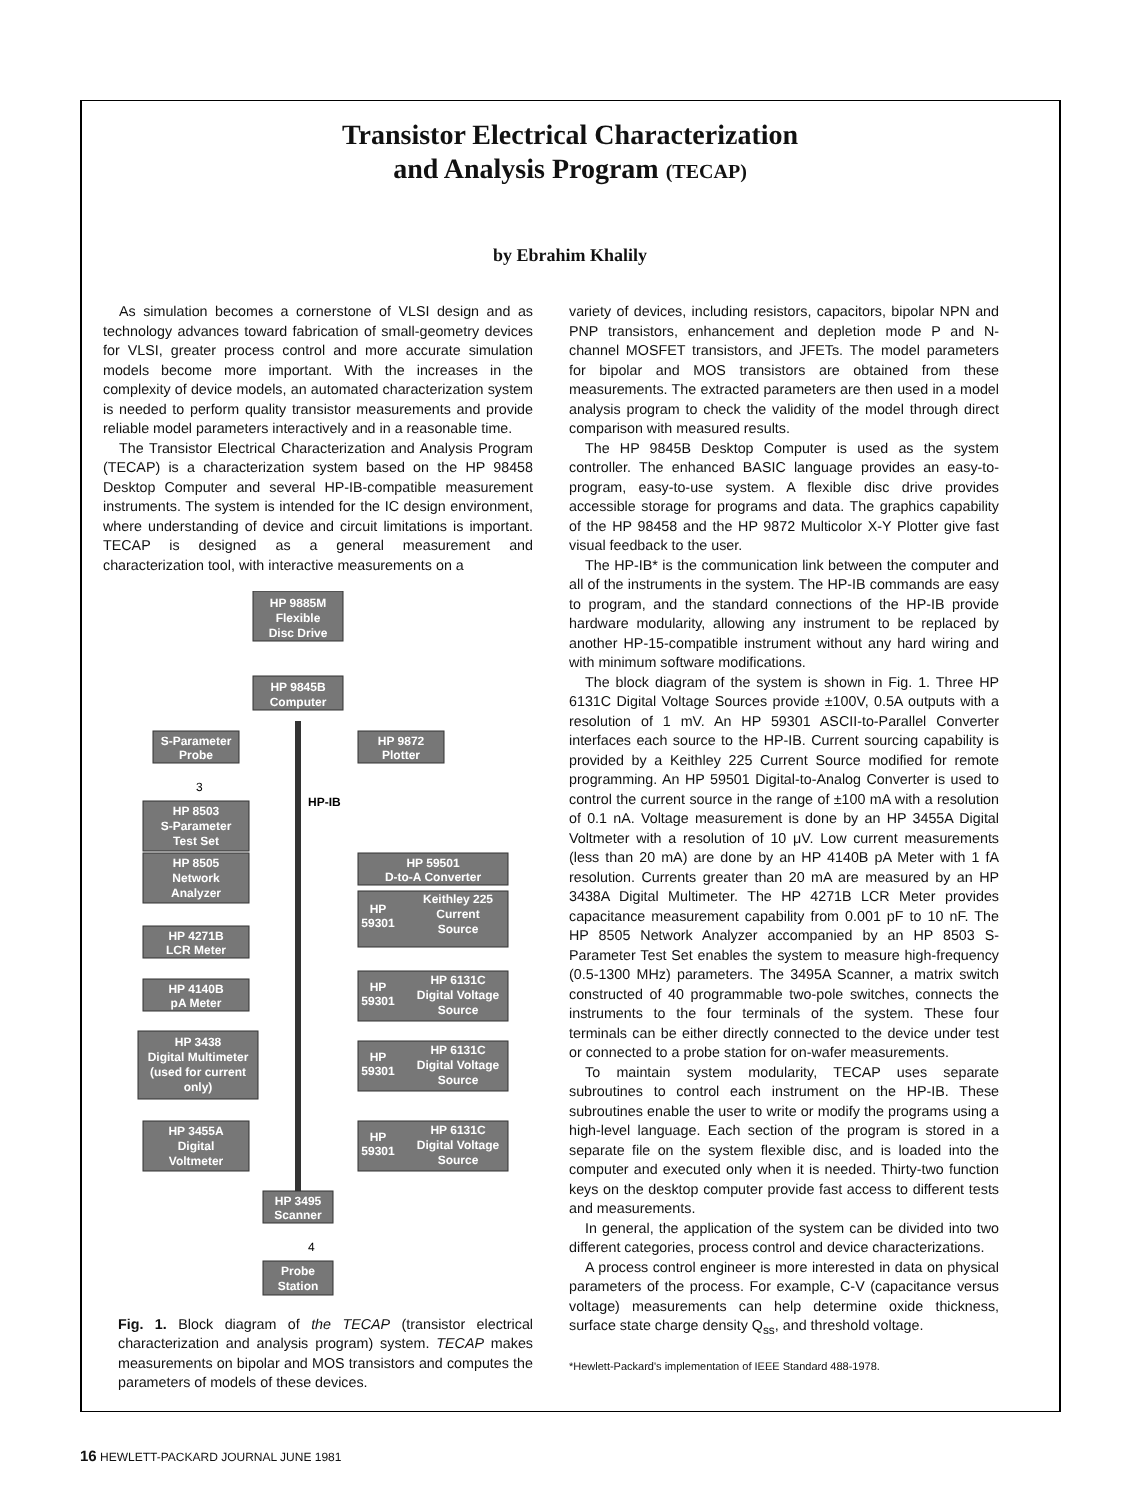Transistor Electrical Characterization
and Analysis Program (TECAP)
by Ebrahim Khalily
As simulation becomes a cornerstone of VLSI design and as technology advances toward fabrication of small-geometry devices for VLSI, greater process control and more accurate simulation models become more important. With the increases in the complexity of device models, an automated characterization system is needed to perform quality transistor measurements and provide reliable model parameters interactively and in a reasonable time.
The Transistor Electrical Characterization and Analysis Program (TECAP) is a characterization system based on the HP 98458 Desktop Computer and several HP-IB-compatible measurement instruments. The system is intended for the IC design environment, where understanding of device and circuit limitations is important. TECAP is designed as a general measurement and characterization tool, with interactive measurements on a
HP 9885M
Flexible
Disc Drive
HP 9845B
Computer
S-Parameter
Probe
HP 9872
Plotter
3
HP-IB
HP 8503
S-Parameter
Test Set
HP 8505
Network
Analyzer
HP 59501
D-to-A Converter
HP
59301
Keithley 225
Current
Source
HP 4271B
LCR Meter
HP 4140B
pA Meter
HP
59301
HP 6131C
Digital Voltage
Source
HP 3438
Digital Multimeter
(used for current
only)
HP
59301
HP 6131C
Digital Voltage
Source
HP 3455A
Digital
Voltmeter
HP
59301
HP 6131C
Digital Voltage
Source
HP 3495
Scanner
4
Probe
Station
Fig. 1. Block diagram of the TECAP (transistor electrical characterization and analysis program) system. TECAP makes measurements on bipolar and MOS transistors and computes the parameters of models of these devices.
variety of devices, including resistors, capacitors, bipolar NPN and PNP transistors, enhancement and depletion mode P and N-channel MOSFET transistors, and JFETs. The model parameters for bipolar and MOS transistors are obtained from these measurements. The extracted parameters are then used in a model analysis program to check the validity of the model through direct comparison with measured results.
The HP 9845B Desktop Computer is used as the system controller. The enhanced BASIC language provides an easy-to-program, easy-to-use system. A flexible disc drive provides accessible storage for programs and data. The graphics capability of the HP 98458 and the HP 9872 Multicolor X-Y Plotter give fast visual feedback to the user.
The HP-IB* is the communication link between the computer and all of the instruments in the system. The HP-IB commands are easy to program, and the standard connections of the HP-IB provide hardware modularity, allowing any instrument to be replaced by another HP-15-compatible instrument without any hard wiring and with minimum software modifications.
The block diagram of the system is shown in Fig. 1. Three HP 6131C Digital Voltage Sources provide ±100V, 0.5A outputs with a resolution of 1 mV. An HP 59301 ASCII-to-Parallel Converter interfaces each source to the HP-IB. Current sourcing capability is provided by a Keithley 225 Current Source modified for remote programming. An HP 59501 Digital-to-Analog Converter is used to control the current source in the range of ±100 mA with a resolution of 0.1 nA. Voltage measurement is done by an HP 3455A Digital Voltmeter with a resolution of 10 μV. Low current measurements (less than 20 mA) are done by an HP 4140B pA Meter with 1 fA resolution. Currents greater than 20 mA are measured by an HP 3438A Digital Multimeter. The HP 4271B LCR Meter provides capacitance measurement capability from 0.001 pF to 10 nF. The HP 8505 Network Analyzer accompanied by an HP 8503 S-Parameter Test Set enables the system to measure high-frequency (0.5-1300 MHz) parameters. The 3495A Scanner, a matrix switch constructed of 40 programmable two-pole switches, connects the instruments to the four terminals of the system. These four terminals can be either directly connected to the device under test or connected to a probe station for on-wafer measurements.
To maintain system modularity, TECAP uses separate subroutines to control each instrument on the HP-IB. These subroutines enable the user to write or modify the programs using a high-level language. Each section of the program is stored in a separate file on the system flexible disc, and is loaded into the computer and executed only when it is needed. Thirty-two function keys on the desktop computer provide fast access to different tests and measurements.
In general, the application of the system can be divided into two different categories, process control and device characterizations.
A process control engineer is more interested in data on physical parameters of the process. For example, C-V (capacitance versus voltage) measurements can help determine oxide thickness, surface state charge density Q<sub>ss</sub>, and threshold voltage.
*Hewlett-Packard's implementation of IEEE Standard 488-1978.
16 HEWLETT-PACKARD JOURNAL JUNE 1981